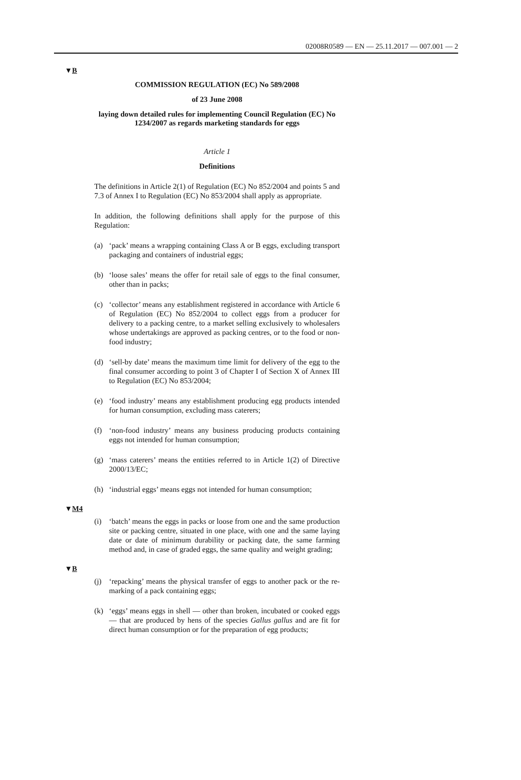02008R0589 — EN — 25.11.2017 — 007.001 — 2
▼B
COMMISSION REGULATION (EC) No 589/2008
of 23 June 2008
laying down detailed rules for implementing Council Regulation (EC) No 1234/2007 as regards marketing standards for eggs
Article 1
Definitions
The definitions in Article 2(1) of Regulation (EC) No 852/2004 and points 5 and 7.3 of Annex I to Regulation (EC) No 853/2004 shall apply as appropriate.
In addition, the following definitions shall apply for the purpose of this Regulation:
(a) ‘pack’ means a wrapping containing Class A or B eggs, excluding transport packaging and containers of industrial eggs;
(b) ‘loose sales’ means the offer for retail sale of eggs to the final consumer, other than in packs;
(c) ‘collector’ means any establishment registered in accordance with Article 6 of Regulation (EC) No 852/2004 to collect eggs from a producer for delivery to a packing centre, to a market selling exclusively to wholesalers whose undertakings are approved as packing centres, or to the food or non-food industry;
(d) ‘sell-by date’ means the maximum time limit for delivery of the egg to the final consumer according to point 3 of Chapter I of Section X of Annex III to Regulation (EC) No 853/2004;
(e) ‘food industry’ means any establishment producing egg products intended for human consumption, excluding mass caterers;
(f) ‘non-food industry’ means any business producing products containing eggs not intended for human consumption;
(g) ‘mass caterers’ means the entities referred to in Article 1(2) of Directive 2000/13/EC;
(h) ‘industrial eggs’ means eggs not intended for human consumption;
▼M4
(i) ‘batch’ means the eggs in packs or loose from one and the same production site or packing centre, situated in one place, with one and the same laying date or date of minimum durability or packing date, the same farming method and, in case of graded eggs, the same quality and weight grading;
▼B
(j) ‘repacking’ means the physical transfer of eggs to another pack or the re-marking of a pack containing eggs;
(k) ‘eggs’ means eggs in shell — other than broken, incubated or cooked eggs — that are produced by hens of the species Gallus gallus and are fit for direct human consumption or for the preparation of egg products;